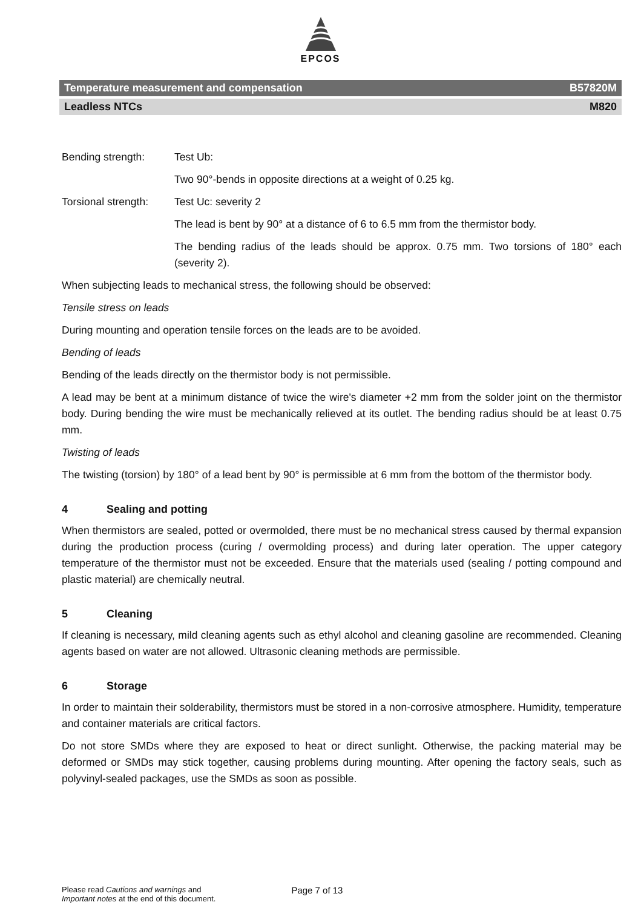EPCOS
Temperature measurement and compensation B57820M
Leadless NTCs M820
Bending strength: Test Ub:
Two 90°-bends in opposite directions at a weight of 0.25 kg.
Torsional strength:
Test Uc: severity 2
The lead is bent by 90° at a distance of 6 to 6.5 mm from the thermistor body.
The bending radius of the leads should be approx. 0.75 mm. Two torsions of 180° each (severity 2).
When subjecting leads to mechanical stress, the following should be observed:
Tensile stress on leads
During mounting and operation tensile forces on the leads are to be avoided.
Bending of leads
Bending of the leads directly on the thermistor body is not permissible.
A lead may be bent at a minimum distance of twice the wire's diameter +2 mm from the solder joint on the thermistor body. During bending the wire must be mechanically relieved at its outlet. The bending radius should be at least 0.75 mm.
Twisting of leads
The twisting (torsion) by 180° of a lead bent by 90° is permissible at 6 mm from the bottom of the thermistor body.
4 Sealing and potting
When thermistors are sealed, potted or overmolded, there must be no mechanical stress caused by thermal expansion during the production process (curing / overmolding process) and during later operation. The upper category temperature of the thermistor must not be exceeded. Ensure that the materials used (sealing / potting compound and plastic material) are chemically neutral.
5 Cleaning
If cleaning is necessary, mild cleaning agents such as ethyl alcohol and cleaning gasoline are recommended. Cleaning agents based on water are not allowed. Ultrasonic cleaning methods are permissible.
6 Storage
In order to maintain their solderability, thermistors must be stored in a non-corrosive atmosphere. Humidity, temperature and container materials are critical factors.
Do not store SMDs where they are exposed to heat or direct sunlight. Otherwise, the packing material may be deformed or SMDs may stick together, causing problems during mounting. After opening the factory seals, such as polyvinyl-sealed packages, use the SMDs as soon as possible.
Please read Cautions and warnings and
Important notes at the end of this document.
Page 7 of 13